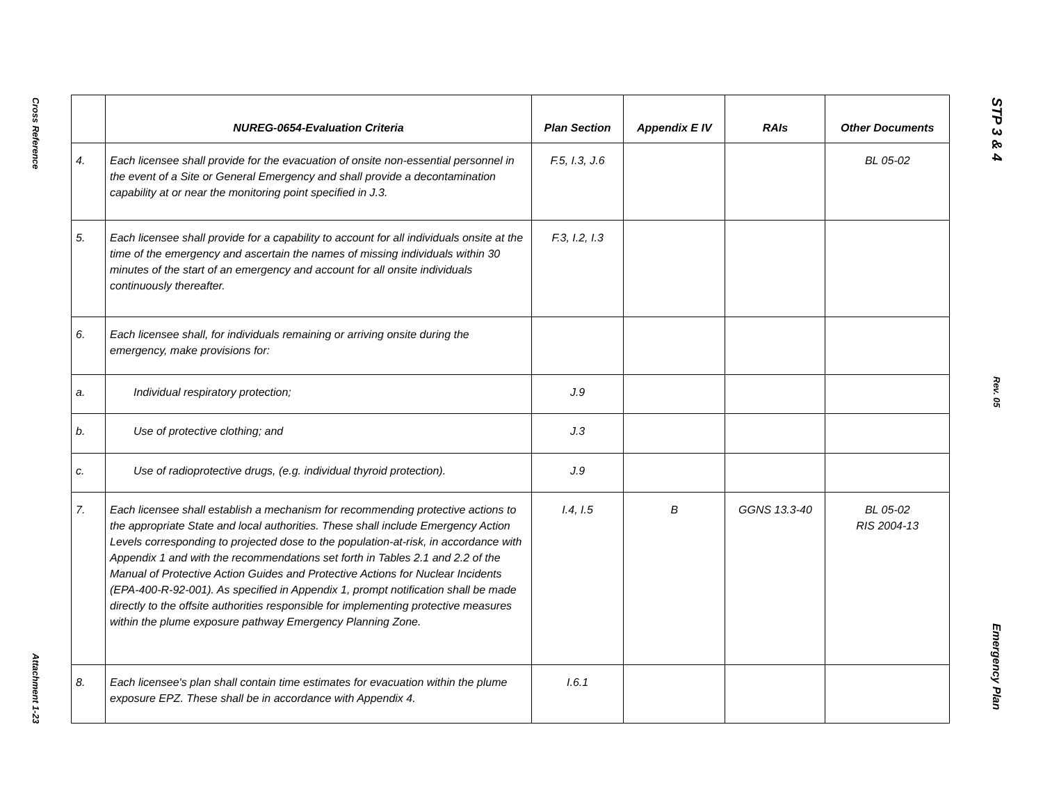Cross Reference
Attachment 1-23
| | NUREG-0654-Evaluation Criteria | Plan Section | Appendix E IV | RAIs | Other Documents |
| --- | --- | --- | --- | --- | --- |
| 4. | Each licensee shall provide for the evacuation of onsite non-essential personnel in the event of a Site or General Emergency and shall provide a decontamination capability at or near the monitoring point specified in J.3. | F.5, I.3, J.6 | | | BL 05-02 |
| 5. | Each licensee shall provide for a capability to account for all individuals onsite at the time of the emergency and ascertain the names of missing individuals within 30 minutes of the start of an emergency and account for all onsite individuals continuously thereafter. | F.3, I.2, I.3 | | | |
| 6. | Each licensee shall, for individuals remaining or arriving onsite during the emergency, make provisions for: | | | | |
| a. | Individual respiratory protection; | J.9 | | | |
| b. | Use of protective clothing; and | J.3 | | | |
| c. | Use of radioprotective drugs, (e.g. individual thyroid protection). | J.9 | | | |
| 7. | Each licensee shall establish a mechanism for recommending protective actions to the appropriate State and local authorities. These shall include Emergency Action Levels corresponding to projected dose to the population-at-risk, in accordance with Appendix 1 and with the recommendations set forth in Tables 2.1 and 2.2 of the Manual of Protective Action Guides and Protective Actions for Nuclear Incidents (EPA-400-R-92-001). As specified in Appendix 1, prompt notification shall be made directly to the offsite authorities responsible for implementing protective measures within the plume exposure pathway Emergency Planning Zone. | I.4, I.5 | B | GGNS 13.3-40 | BL 05-02 RIS 2004-13 |
| 8. | Each licensee's plan shall contain time estimates for evacuation within the plume exposure EPZ. These shall be in accordance with Appendix 4. | I.6.1 | | | |
STP 3 & 4
Rev. 05
Emergency Plan